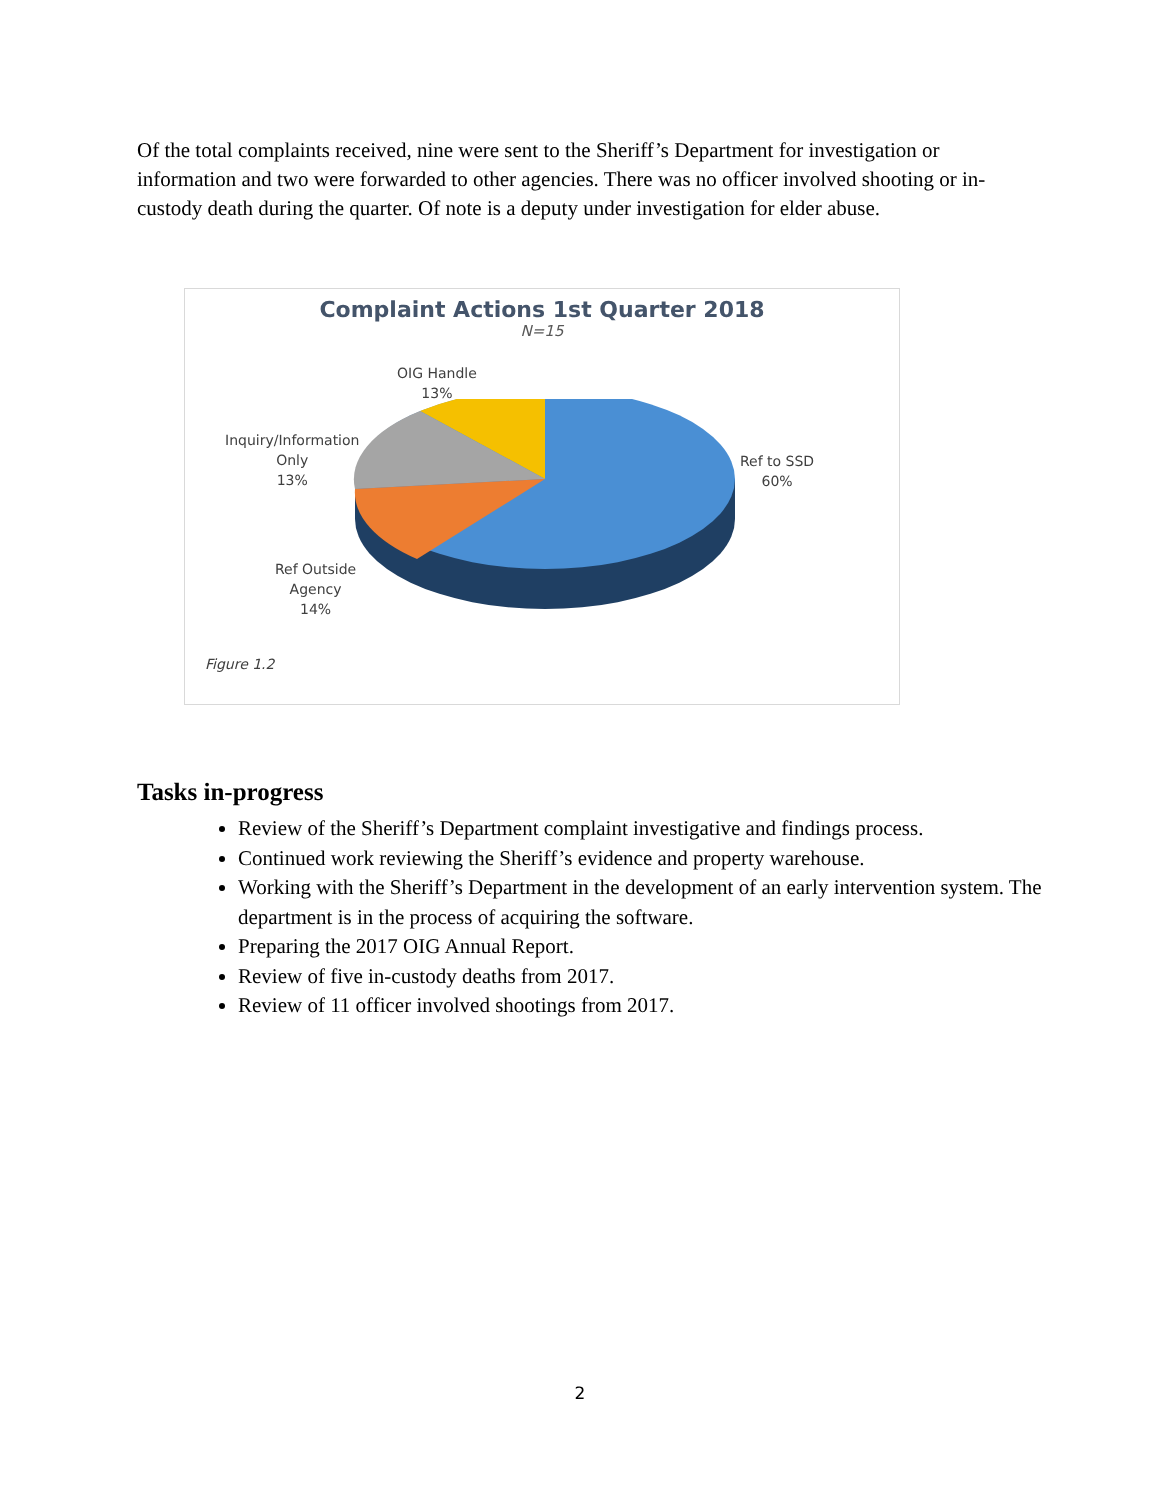Of the total complaints received, nine were sent to the Sheriff’s Department for investigation or information and two were forwarded to other agencies. There was no officer involved shooting or in-custody death during the quarter. Of note is a deputy under investigation for elder abuse.
Complaint Actions 1st Quarter 2018
N=15
OIG Handle
13%
Inquiry/Information
Only
13%
Ref Outside
Agency
14%
Ref to SSD
60%
Figure 1.2
Tasks in-progress
Review of the Sheriff’s Department complaint investigative and findings process.
Continued work reviewing the Sheriff’s evidence and property warehouse.
Working with the Sheriff’s Department in the development of an early intervention system. The department is in the process of acquiring the software.
Preparing the 2017 OIG Annual Report.
Review of five in-custody deaths from 2017.
Review of 11 officer involved shootings from 2017.
2